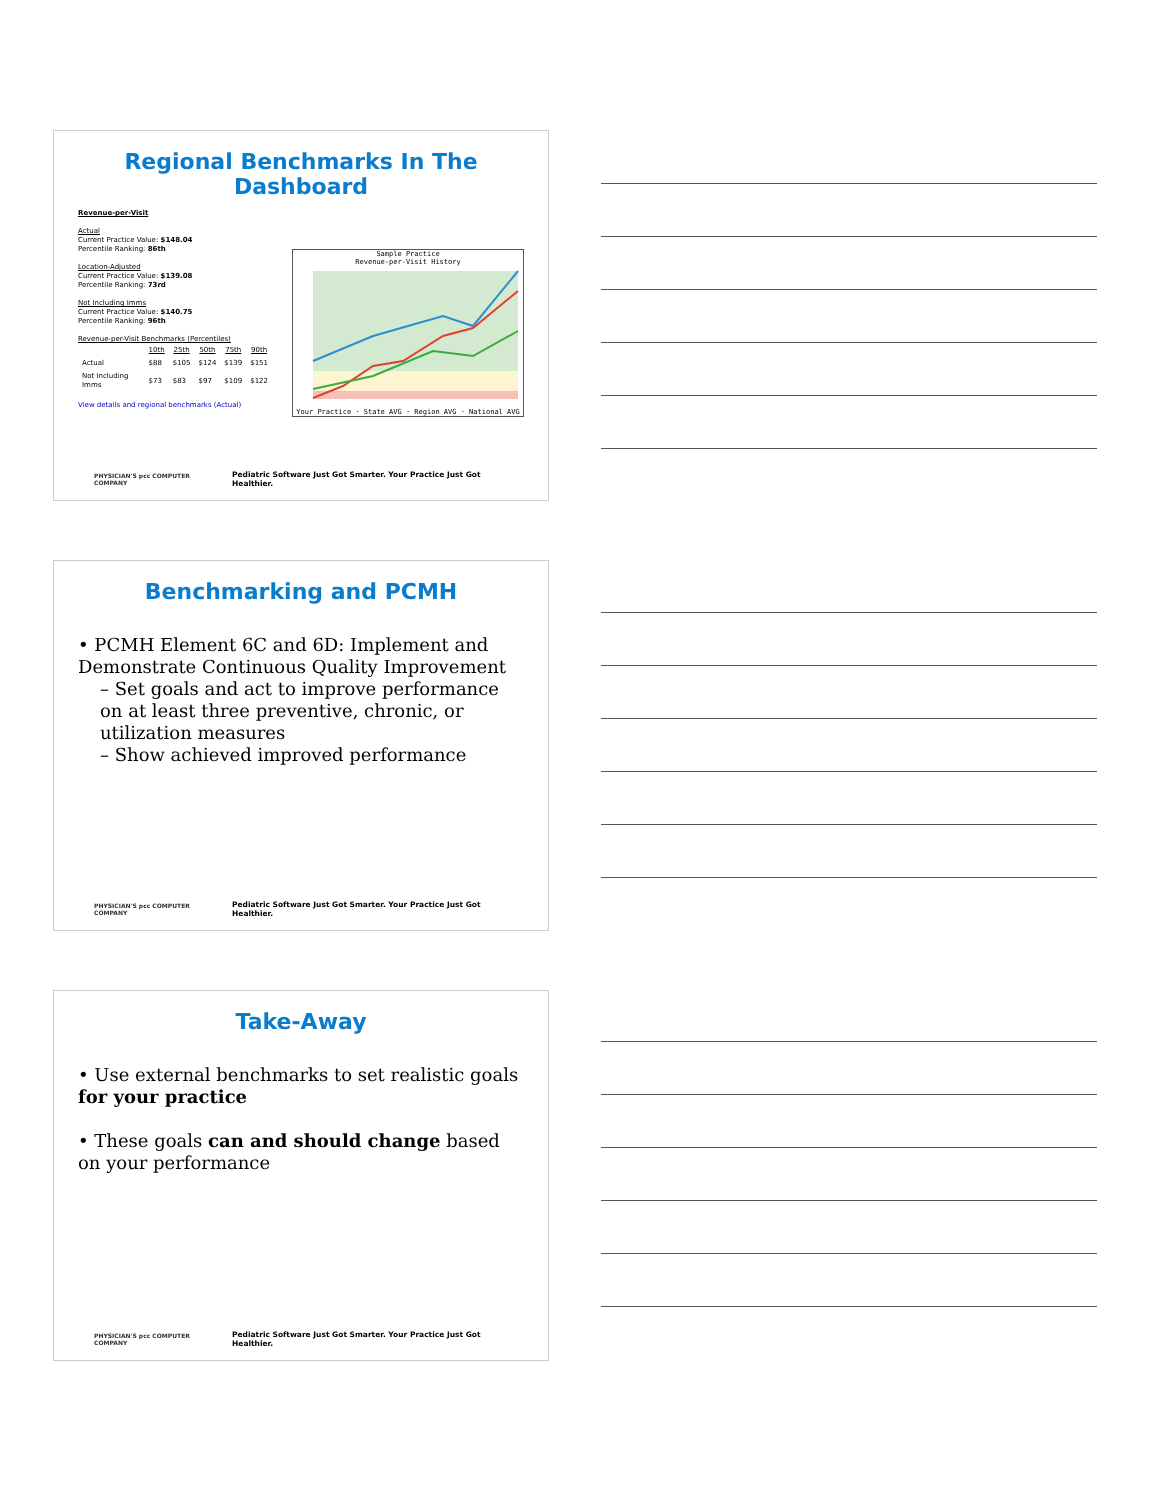Regional Benchmarks In The Dashboard
Revenue-per-Visit
Actual
Current Practice Value: $148.04
Percentile Ranking: 86th
Location-Adjusted
Current Practice Value: $139.08
Percentile Ranking: 73rd
Not Including Imms
Current Practice Value: $140.75
Percentile Ranking: 96th
Revenue-per-Visit Benchmarks (Percentiles)
| | 10th | 25th | 50th | 75th | 90th |
| --- | --- | --- | --- | --- | --- |
| Actual | $88 | $105 | $124 | $139 | $151 |
| Not Including Imms | $73 | $83 | $97 | $109 | $122 |
View details and regional benchmarks (Actual)
Sample Practice
Revenue-per-Visit History Your Practice · State AVG · Region AVG · National AVG
PHYSICIAN'S pcc COMPUTER COMPANY Pediatric Software Just Got Smarter. Your Practice Just Got Healthier.
Benchmarking and PCMH
• PCMH Element 6C and 6D: Implement and Demonstrate Continuous Quality Improvement
– Set goals and act to improve performance on at least three preventive, chronic, or utilization measures
– Show achieved improved performance
PHYSICIAN'S pcc COMPUTER COMPANY Pediatric Software Just Got Smarter. Your Practice Just Got Healthier.
Take-Away
• Use external benchmarks to set realistic goals for your practice
• These goals can and should change based on your performance
PHYSICIAN'S pcc COMPUTER COMPANY Pediatric Software Just Got Smarter. Your Practice Just Got Healthier.